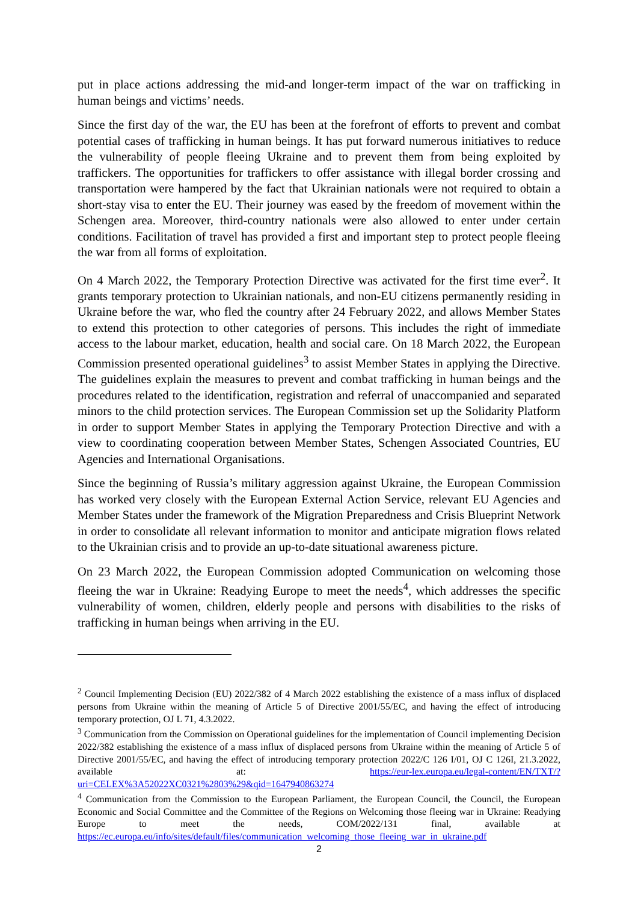put in place actions addressing the mid-and longer-term impact of the war on trafficking in human beings and victims’ needs.
Since the first day of the war, the EU has been at the forefront of efforts to prevent and combat potential cases of trafficking in human beings. It has put forward numerous initiatives to reduce the vulnerability of people fleeing Ukraine and to prevent them from being exploited by traffickers. The opportunities for traffickers to offer assistance with illegal border crossing and transportation were hampered by the fact that Ukrainian nationals were not required to obtain a short-stay visa to enter the EU. Their journey was eased by the freedom of movement within the Schengen area. Moreover, third-country nationals were also allowed to enter under certain conditions. Facilitation of travel has provided a first and important step to protect people fleeing the war from all forms of exploitation.
On 4 March 2022, the Temporary Protection Directive was activated for the first time ever<sup>2</sup>. It grants temporary protection to Ukrainian nationals, and non-EU citizens permanently residing in Ukraine before the war, who fled the country after 24 February 2022, and allows Member States to extend this protection to other categories of persons. This includes the right of immediate access to the labour market, education, health and social care. On 18 March 2022, the European Commission presented operational guidelines<sup>3</sup> to assist Member States in applying the Directive. The guidelines explain the measures to prevent and combat trafficking in human beings and the procedures related to the identification, registration and referral of unaccompanied and separated minors to the child protection services. The European Commission set up the Solidarity Platform in order to support Member States in applying the Temporary Protection Directive and with a view to coordinating cooperation between Member States, Schengen Associated Countries, EU Agencies and International Organisations.
Since the beginning of Russia’s military aggression against Ukraine, the European Commission has worked very closely with the European External Action Service, relevant EU Agencies and Member States under the framework of the Migration Preparedness and Crisis Blueprint Network in order to consolidate all relevant information to monitor and anticipate migration flows related to the Ukrainian crisis and to provide an up-to-date situational awareness picture.
On 23 March 2022, the European Commission adopted Communication on welcoming those fleeing the war in Ukraine: Readying Europe to meet the needs<sup>4</sup>, which addresses the specific vulnerability of women, children, elderly people and persons with disabilities to the risks of trafficking in human beings when arriving in the EU.
<sup>2</sup> Council Implementing Decision (EU) 2022/382 of 4 March 2022 establishing the existence of a mass influx of displaced persons from Ukraine within the meaning of Article 5 of Directive 2001/55/EC, and having the effect of introducing temporary protection, OJ L 71, 4.3.2022.
<sup>3</sup> Communication from the Commission on Operational guidelines for the implementation of Council implementing Decision 2022/382 establishing the existence of a mass influx of displaced persons from Ukraine within the meaning of Article 5 of Directive 2001/55/EC, and having the effect of introducing temporary protection 2022/C 126 I/01, OJ C 126I, 21.3.2022, available at: https://eur-lex.europa.eu/legal-content/EN/TXT/?uri=CELEX%3A52022XC0321%2803%29&qid=1647940863274
<sup>4</sup> Communication from the Commission to the European Parliament, the European Council, the Council, the European Economic and Social Committee and the Committee of the Regions on Welcoming those fleeing war in Ukraine: Readying Europe to meet the needs, COM/2022/131 final, available at https://ec.europa.eu/info/sites/default/files/communication_welcoming_those_fleeing_war_in_ukraine.pdf
2